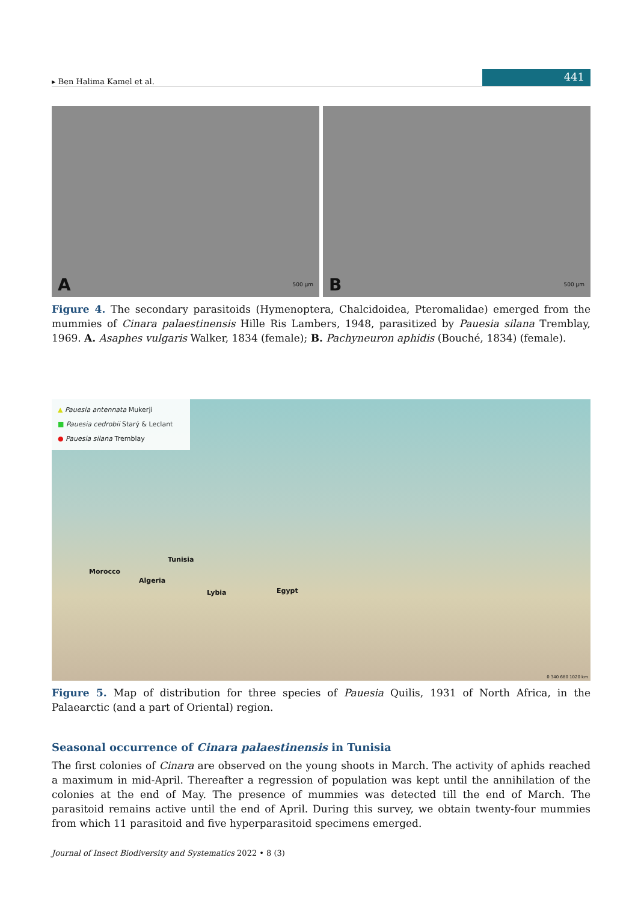▸ Ben Halima Kamel et al.
441
A 500 µm
B 500 µm
Figure 4. The secondary parasitoids (Hymenoptera, Chalcidoidea, Pteromalidae) emerged from the mummies of Cinara palaestinensis Hille Ris Lambers, 1948, parasitized by Pauesia silana Tremblay, 1969. A. Asaphes vulgaris Walker, 1834 (female); B. Pachyneuron aphidis (Bouché, 1834) (female).
▲ Pauesia antennata Mukerji
■ Pauesia cedrobii Starý & Leclant
● Pauesia silana Tremblay
Morocco
Algeria
Tunisia
Lybia Egypt
0 340 680 1020 km
Figure 5. Map of distribution for three species of Pauesia Quilis, 1931 of North Africa, in the Palaearctic (and a part of Oriental) region.
Seasonal occurrence of Cinara palaestinensis in Tunisia
The first colonies of Cinara are observed on the young shoots in March. The activity of aphids reached a maximum in mid-April. Thereafter a regression of population was kept until the annihilation of the colonies at the end of May. The presence of mummies was detected till the end of March. The parasitoid remains active until the end of April. During this survey, we obtain twenty-four mummies from which 11 parasitoid and five hyperparasitoid specimens emerged.
Journal of Insect Biodiversity and Systematics 2022 • 8 (3)